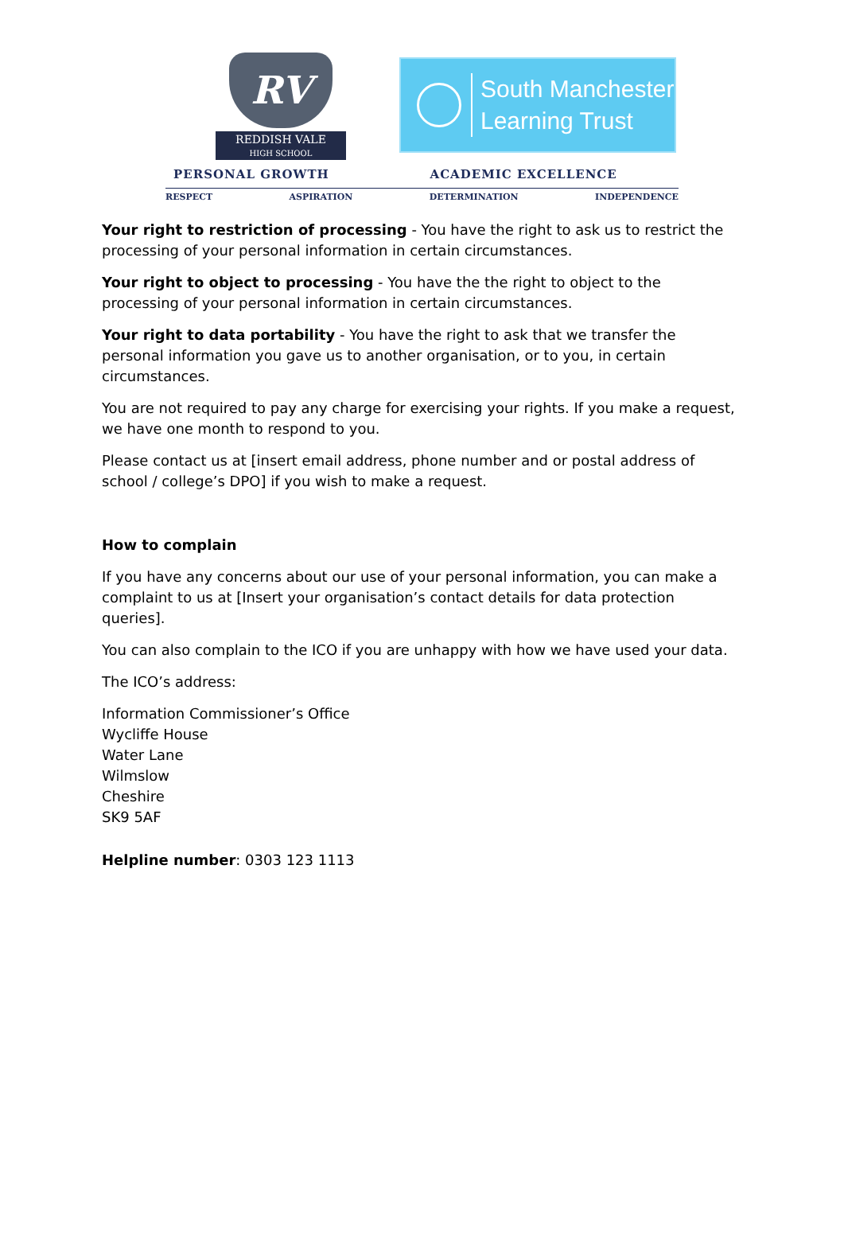RV
REDDISH VALE
HIGH SCHOOL
South Manchester
Learning Trust
PERSONAL GROWTH ACADEMIC EXCELLENCE
RESPECT ASPIRATION DETERMINATION INDEPENDENCE
Your right to restriction of processing - You have the right to ask us to restrict the processing of your personal information in certain circumstances.
Your right to object to processing - You have the the right to object to the processing of your personal information in certain circumstances.
Your right to data portability - You have the right to ask that we transfer the personal information you gave us to another organisation, or to you, in certain circumstances.
You are not required to pay any charge for exercising your rights. If you make a request, we have one month to respond to you.
Please contact us at [insert email address, phone number and or postal address of school / college’s DPO] if you wish to make a request.
How to complain
If you have any concerns about our use of your personal information, you can make a complaint to us at [Insert your organisation’s contact details for data protection queries].
You can also complain to the ICO if you are unhappy with how we have used your data.
The ICO’s address:
Information Commissioner’s Office
Wycliffe House
Water Lane
Wilmslow
Cheshire
SK9 5AF
Helpline number: 0303 123 1113